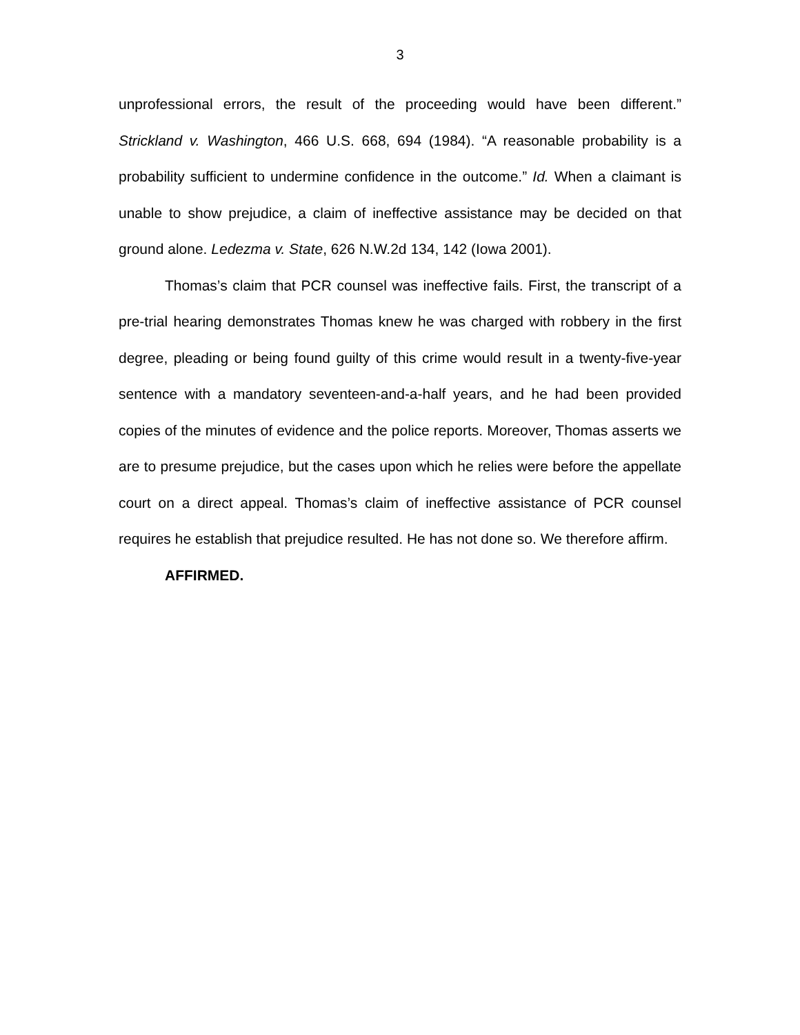3
unprofessional errors, the result of the proceeding would have been different.” Strickland v. Washington, 466 U.S. 668, 694 (1984). “A reasonable probability is a probability sufficient to undermine confidence in the outcome.” Id. When a claimant is unable to show prejudice, a claim of ineffective assistance may be decided on that ground alone. Ledezma v. State, 626 N.W.2d 134, 142 (Iowa 2001).
Thomas’s claim that PCR counsel was ineffective fails. First, the transcript of a pre-trial hearing demonstrates Thomas knew he was charged with robbery in the first degree, pleading or being found guilty of this crime would result in a twenty-five-year sentence with a mandatory seventeen-and-a-half years, and he had been provided copies of the minutes of evidence and the police reports. Moreover, Thomas asserts we are to presume prejudice, but the cases upon which he relies were before the appellate court on a direct appeal. Thomas’s claim of ineffective assistance of PCR counsel requires he establish that prejudice resulted. He has not done so. We therefore affirm.
AFFIRMED.